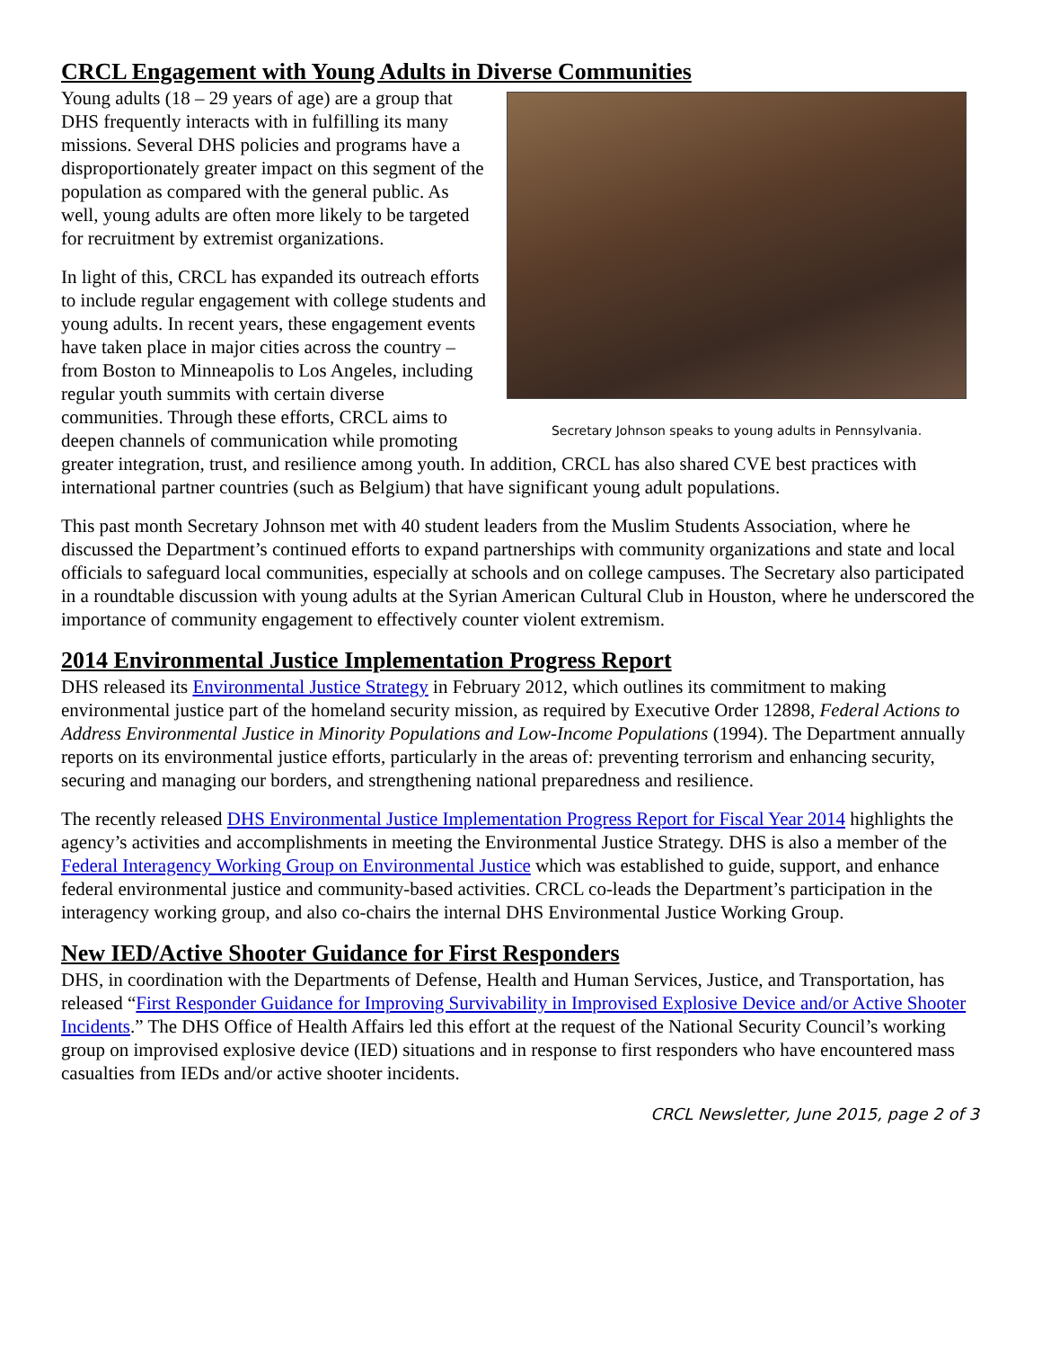CRCL Engagement with Young Adults in Diverse Communities
Secretary Johnson speaks to young adults in Pennsylvania.
Young adults (18 – 29 years of age) are a group that DHS frequently interacts with in fulfilling its many missions. Several DHS policies and programs have a disproportionately greater impact on this segment of the population as compared with the general public. As well, young adults are often more likely to be targeted for recruitment by extremist organizations.
In light of this, CRCL has expanded its outreach efforts to include regular engagement with college students and young adults. In recent years, these engagement events have taken place in major cities across the country – from Boston to Minneapolis to Los Angeles, including regular youth summits with certain diverse communities. Through these efforts, CRCL aims to deepen channels of communication while promoting greater integration, trust, and resilience among youth. In addition, CRCL has also shared CVE best practices with international partner countries (such as Belgium) that have significant young adult populations.
This past month Secretary Johnson met with 40 student leaders from the Muslim Students Association, where he discussed the Department’s continued efforts to expand partnerships with community organizations and state and local officials to safeguard local communities, especially at schools and on college campuses. The Secretary also participated in a roundtable discussion with young adults at the Syrian American Cultural Club in Houston, where he underscored the importance of community engagement to effectively counter violent extremism.
2014 Environmental Justice Implementation Progress Report
DHS released its Environmental Justice Strategy in February 2012, which outlines its commitment to making environmental justice part of the homeland security mission, as required by Executive Order 12898, Federal Actions to Address Environmental Justice in Minority Populations and Low-Income Populations (1994). The Department annually reports on its environmental justice efforts, particularly in the areas of: preventing terrorism and enhancing security, securing and managing our borders, and strengthening national preparedness and resilience.
The recently released DHS Environmental Justice Implementation Progress Report for Fiscal Year 2014 highlights the agency’s activities and accomplishments in meeting the Environmental Justice Strategy. DHS is also a member of the Federal Interagency Working Group on Environmental Justice which was established to guide, support, and enhance federal environmental justice and community-based activities. CRCL co-leads the Department’s participation in the interagency working group, and also co-chairs the internal DHS Environmental Justice Working Group.
New IED/Active Shooter Guidance for First Responders
DHS, in coordination with the Departments of Defense, Health and Human Services, Justice, and Transportation, has released “First Responder Guidance for Improving Survivability in Improvised Explosive Device and/or Active Shooter Incidents.” The DHS Office of Health Affairs led this effort at the request of the National Security Council’s working group on improvised explosive device (IED) situations and in response to first responders who have encountered mass casualties from IEDs and/or active shooter incidents.
CRCL Newsletter, June 2015, page 2 of 3